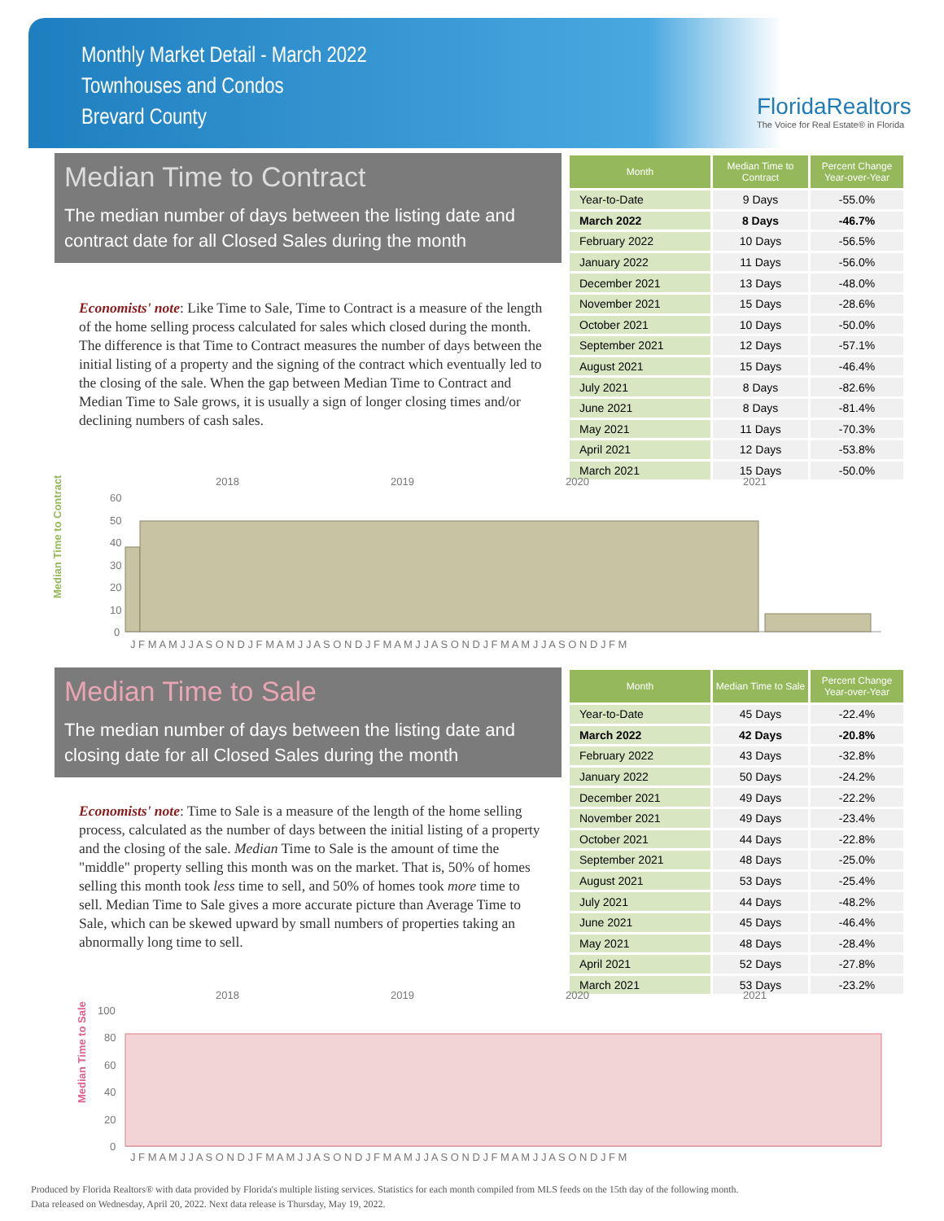Monthly Market Detail - March 2022
Townhouses and Condos
Brevard County
FloridaRealtors
The Voice for Real Estate® in Florida
Median Time to Contract
The median number of days between the listing date and contract date for all Closed Sales during the month
Economists' note: Like Time to Sale, Time to Contract is a measure of the length of the home selling process calculated for sales which closed during the month. The difference is that Time to Contract measures the number of days between the initial listing of a property and the signing of the contract which eventually led to the closing of the sale. When the gap between Median Time to Contract and Median Time to Sale grows, it is usually a sign of longer closing times and/or declining numbers of cash sales.
| Month | Median Time to Contract | Percent Change Year-over-Year |
| --- | --- | --- |
| Year-to-Date | 9 Days | -55.0% |
| March 2022 | 8 Days | -46.7% |
| February 2022 | 10 Days | -56.5% |
| January 2022 | 11 Days | -56.0% |
| December 2021 | 13 Days | -48.0% |
| November 2021 | 15 Days | -28.6% |
| October 2021 | 10 Days | -50.0% |
| September 2021 | 12 Days | -57.1% |
| August 2021 | 15 Days | -46.4% |
| July 2021 | 8 Days | -82.6% |
| June 2021 | 8 Days | -81.4% |
| May 2021 | 11 Days | -70.3% |
| April 2021 | 12 Days | -53.8% |
| March 2021 | 15 Days | -50.0% |
Median Time to Contract
2018
2019
2020
2021
60
50
40
30
20
10
0
J F M A M J J A S O N D J F M A M J J A S O N D J F M A M J J A S O N D J F M A M J J A S O N D J F M
Median Time to Sale
The median number of days between the listing date and closing date for all Closed Sales during the month
Economists' note: Time to Sale is a measure of the length of the home selling process, calculated as the number of days between the initial listing of a property and the closing of the sale. Median Time to Sale is the amount of time the "middle" property selling this month was on the market. That is, 50% of homes selling this month took less time to sell, and 50% of homes took more time to sell. Median Time to Sale gives a more accurate picture than Average Time to Sale, which can be skewed upward by small numbers of properties taking an abnormally long time to sell.
| Month | Median Time to Sale | Percent Change Year-over-Year |
| --- | --- | --- |
| Year-to-Date | 45 Days | -22.4% |
| March 2022 | 42 Days | -20.8% |
| February 2022 | 43 Days | -32.8% |
| January 2022 | 50 Days | -24.2% |
| December 2021 | 49 Days | -22.2% |
| November 2021 | 49 Days | -23.4% |
| October 2021 | 44 Days | -22.8% |
| September 2021 | 48 Days | -25.0% |
| August 2021 | 53 Days | -25.4% |
| July 2021 | 44 Days | -48.2% |
| June 2021 | 45 Days | -46.4% |
| May 2021 | 48 Days | -28.4% |
| April 2021 | 52 Days | -27.8% |
| March 2021 | 53 Days | -23.2% |
Median Time to Sale
2018
2019
2020
2021
100
80
60
40
20
0
J F M A M J J A S O N D J F M A M J J A S O N D J F M A M J J A S O N D J F M A M J J A S O N D J F M
Produced by Florida Realtors® with data provided by Florida's multiple listing services. Statistics for each month compiled from MLS feeds on the 15th day of the following month.
Data released on Wednesday, April 20, 2022. Next data release is Thursday, May 19, 2022.